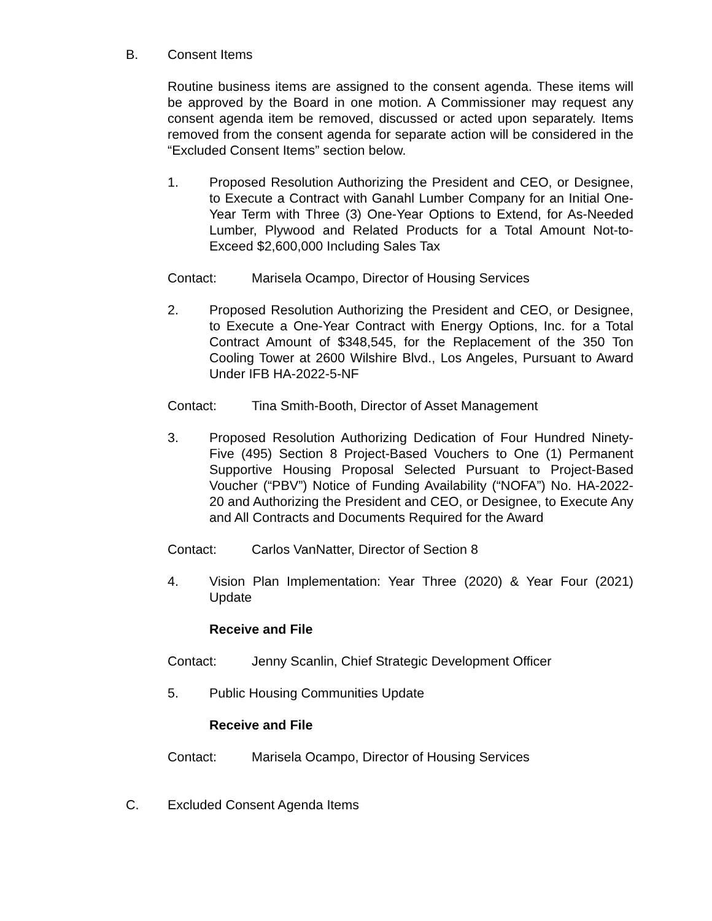B. Consent Items
Routine business items are assigned to the consent agenda. These items will be approved by the Board in one motion. A Commissioner may request any consent agenda item be removed, discussed or acted upon separately. Items removed from the consent agenda for separate action will be considered in the “Excluded Consent Items” section below.
1. Proposed Resolution Authorizing the President and CEO, or Designee, to Execute a Contract with Ganahl Lumber Company for an Initial One-Year Term with Three (3) One-Year Options to Extend, for As-Needed Lumber, Plywood and Related Products for a Total Amount Not-to-Exceed $2,600,000 Including Sales Tax
Contact: Marisela Ocampo, Director of Housing Services
2. Proposed Resolution Authorizing the President and CEO, or Designee, to Execute a One-Year Contract with Energy Options, Inc. for a Total Contract Amount of $348,545, for the Replacement of the 350 Ton Cooling Tower at 2600 Wilshire Blvd., Los Angeles, Pursuant to Award Under IFB HA-2022-5-NF
Contact: Tina Smith-Booth, Director of Asset Management
3. Proposed Resolution Authorizing Dedication of Four Hundred Ninety-Five (495) Section 8 Project-Based Vouchers to One (1) Permanent Supportive Housing Proposal Selected Pursuant to Project-Based Voucher (“PBV”) Notice of Funding Availability (“NOFA”) No. HA-2022-20 and Authorizing the President and CEO, or Designee, to Execute Any and All Contracts and Documents Required for the Award
Contact: Carlos VanNatter, Director of Section 8
4. Vision Plan Implementation: Year Three (2020) & Year Four (2021) Update
Receive and File
Contact: Jenny Scanlin, Chief Strategic Development Officer
5. Public Housing Communities Update
Receive and File
Contact: Marisela Ocampo, Director of Housing Services
C. Excluded Consent Agenda Items